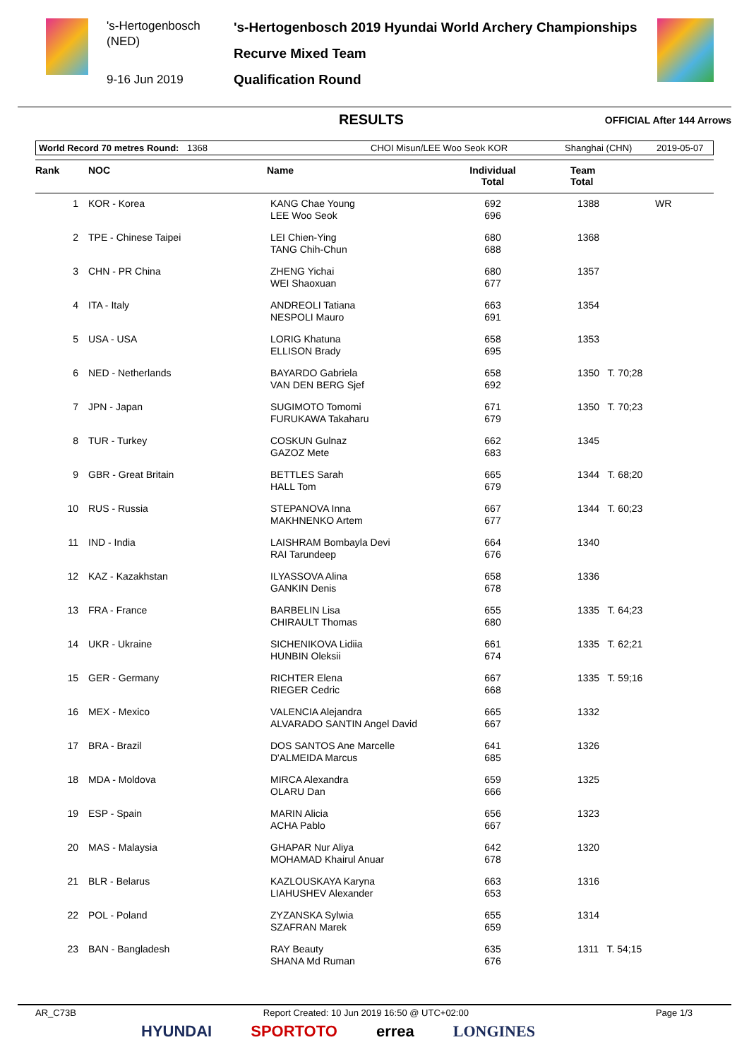's-Hertogenbosch
(NED)
9-16 Jun 2019
's-Hertogenbosch 2019 Hyundai World Archery Championships
Recurve Mixed Team
Qualification Round
RESULTS
OFFICIAL After 144 Arrows
World Record 70 metres Round: 1368 CHOI Misun/LEE Woo Seok KOR Shanghai (CHN) 2019-05-07
| Rank | NOC | Name | Individual Total | Team Total | |
| --- | --- | --- | --- | --- | --- |
| 1 | KOR - Korea | KANG Chae Young LEE Woo Seok | 692 696 | 1388 | WR |
| 2 | TPE - Chinese Taipei | LEI Chien-Ying TANG Chih-Chun | 680 688 | 1368 | |
| 3 | CHN - PR China | ZHENG Yichai WEI Shaoxuan | 680 677 | 1357 | |
| 4 | ITA - Italy | ANDREOLI Tatiana NESPOLI Mauro | 663 691 | 1354 | |
| 5 | USA - USA | LORIG Khatuna ELLISON Brady | 658 695 | 1353 | |
| 6 | NED - Netherlands | BAYARDO Gabriela VAN DEN BERG Sjef | 658 692 | 1350 T. 70;28 | |
| 7 | JPN - Japan | SUGIMOTO Tomomi FURUKAWA Takaharu | 671 679 | 1350 T. 70;23 | |
| 8 | TUR - Turkey | COSKUN Gulnaz GAZOZ Mete | 662 683 | 1345 | |
| 9 | GBR - Great Britain | BETTLES Sarah HALL Tom | 665 679 | 1344 T. 68;20 | |
| 10 | RUS - Russia | STEPANOVA Inna MAKHNENKO Artem | 667 677 | 1344 T. 60;23 | |
| 11 | IND - India | LAISHRAM Bombayla Devi RAI Tarundeep | 664 676 | 1340 | |
| 12 | KAZ - Kazakhstan | ILYASSOVA Alina GANKIN Denis | 658 678 | 1336 | |
| 13 | FRA - France | BARBELIN Lisa CHIRAULT Thomas | 655 680 | 1335 T. 64;23 | |
| 14 | UKR - Ukraine | SICHENIKOVA Lidiia HUNBIN Oleksii | 661 674 | 1335 T. 62;21 | |
| 15 | GER - Germany | RICHTER Elena RIEGER Cedric | 667 668 | 1335 T. 59;16 | |
| 16 | MEX - Mexico | VALENCIA Alejandra ALVARADO SANTIN Angel David | 665 667 | 1332 | |
| 17 | BRA - Brazil | DOS SANTOS Ane Marcelle D'ALMEIDA Marcus | 641 685 | 1326 | |
| 18 | MDA - Moldova | MIRCA Alexandra OLARU Dan | 659 666 | 1325 | |
| 19 | ESP - Spain | MARIN Alicia ACHA Pablo | 656 667 | 1323 | |
| 20 | MAS - Malaysia | GHAPAR Nur Aliya MOHAMAD Khairul Anuar | 642 678 | 1320 | |
| 21 | BLR - Belarus | KAZLOUSKAYA Karyna LIAHUSHEV Alexander | 663 653 | 1316 | |
| 22 | POL - Poland | ZYZANSKA Sylwia SZAFRAN Marek | 655 659 | 1314 | |
| 23 | BAN - Bangladesh | RAY Beauty SHANA Md Ruman | 635 676 | 1311 T. 54;15 | |
AR_C73B Report Created: 10 Jun 2019 16:50 @ UTC+02:00 Page 1/3
HYUNDAI SPORTOTO errea LONGINES